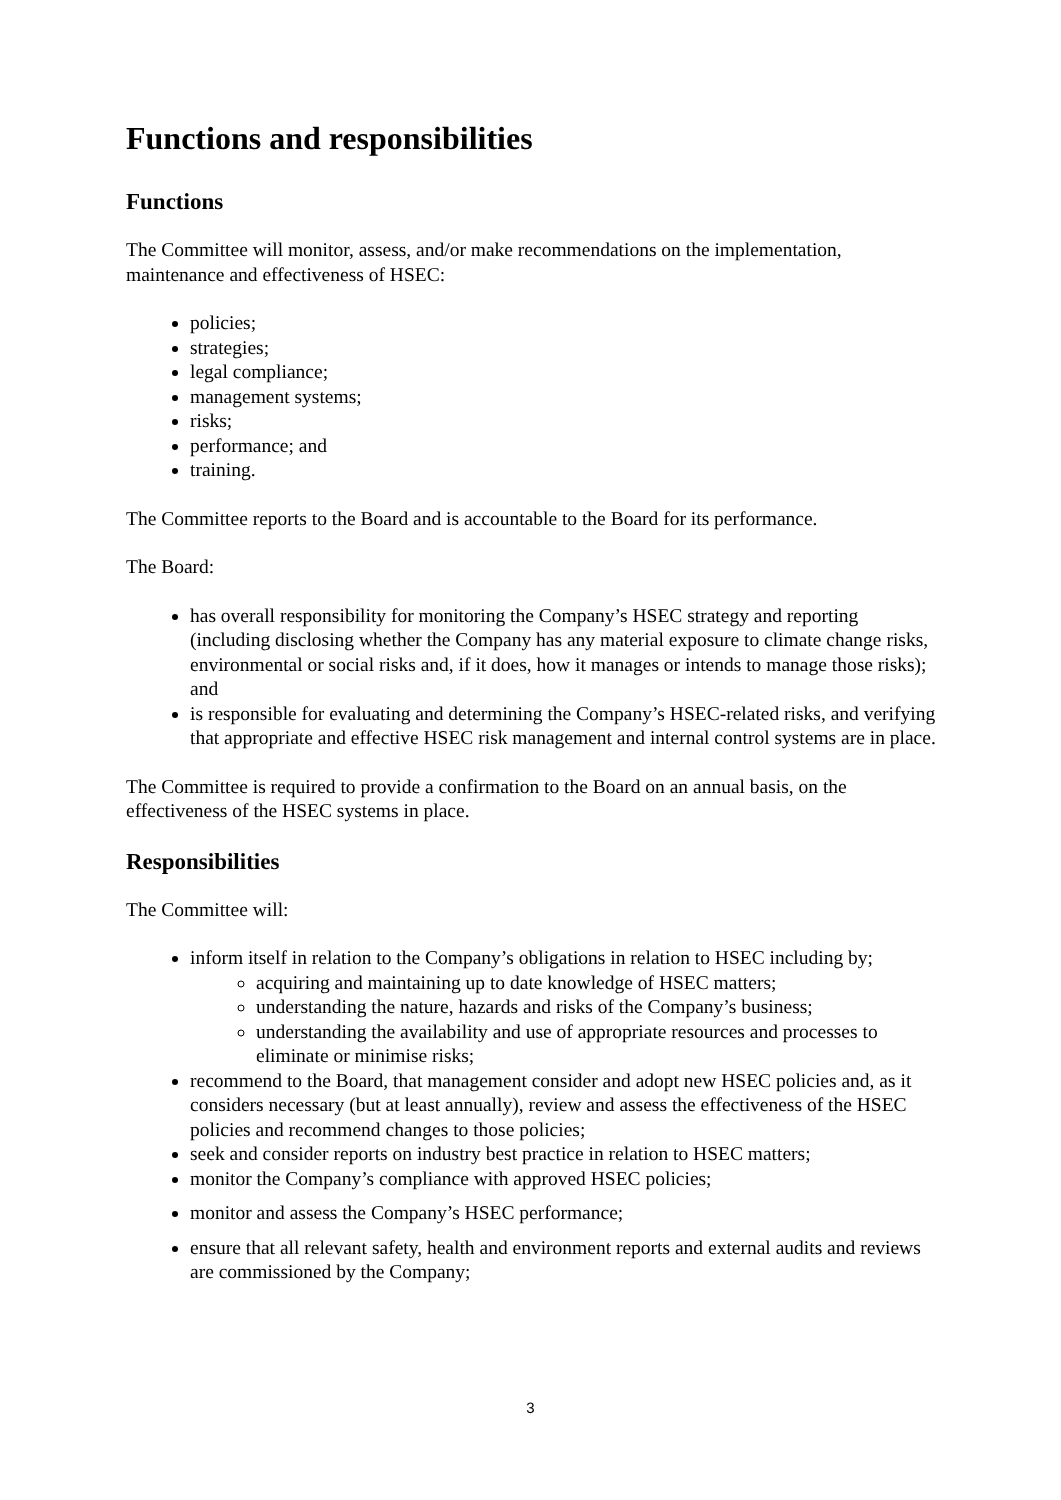Functions and responsibilities
Functions
The Committee will monitor, assess, and/or make recommendations on the implementation, maintenance and effectiveness of HSEC:
policies;
strategies;
legal compliance;
management systems;
risks;
performance; and
training.
The Committee reports to the Board and is accountable to the Board for its performance.
The Board:
has overall responsibility for monitoring the Company’s HSEC strategy and reporting (including disclosing whether the Company has any material exposure to climate change risks, environmental or social risks and, if it does, how it manages or intends to manage those risks); and
is responsible for evaluating and determining the Company’s HSEC-related risks, and verifying that appropriate and effective HSEC risk management and internal control systems are in place.
The Committee is required to provide a confirmation to the Board on an annual basis, on the effectiveness of the HSEC systems in place.
Responsibilities
The Committee will:
inform itself in relation to the Company’s obligations in relation to HSEC including by;
acquiring and maintaining up to date knowledge of HSEC matters;
understanding the nature, hazards and risks of the Company’s business;
understanding the availability and use of appropriate resources and processes to eliminate or minimise risks;
recommend to the Board, that management consider and adopt new HSEC policies and, as it considers necessary (but at least annually), review and assess the effectiveness of the HSEC policies and recommend changes to those policies;
seek and consider reports on industry best practice in relation to HSEC matters;
monitor the Company’s compliance with approved HSEC policies;
monitor and assess the Company’s HSEC performance;
ensure that all relevant safety, health and environment reports and external audits and reviews are commissioned by the Company;
3